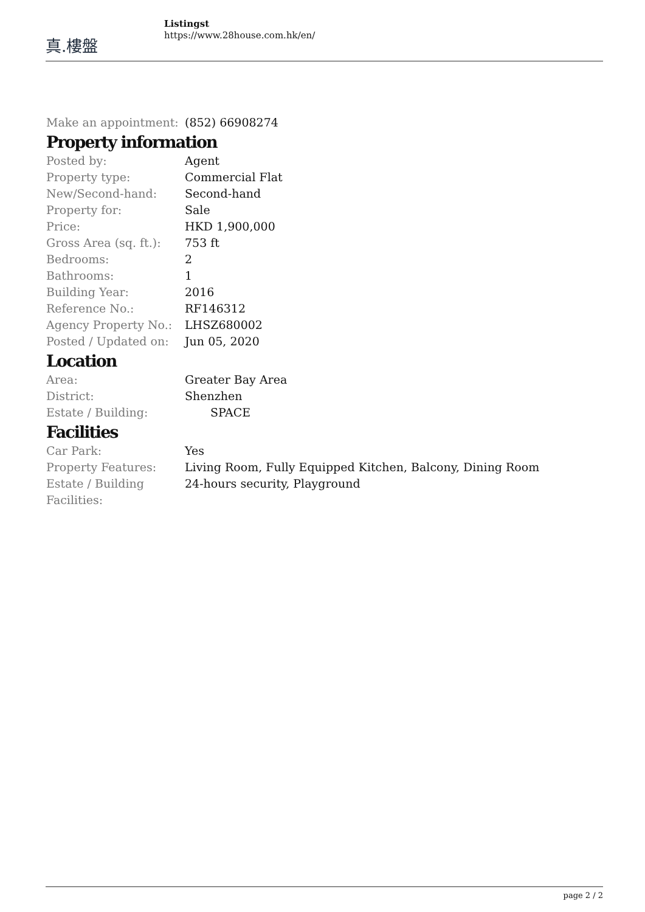真.樓盤
Listingst
https://www.28house.com.hk/en/
| Make an appointment: | (852) 66908274 |
Property information
| Posted by: | Agent |
| Property type: | Commercial Flat |
| New/Second-hand: | Second-hand |
| Property for: | Sale |
| Price: | HKD 1,900,000 |
| Gross Area (sq. ft.): | 753 ft |
| Bedrooms: | 2 |
| Bathrooms: | 1 |
| Building Year: | 2016 |
| Reference No.: | RF146312 |
| Agency Property No.: | LHSZ680002 |
| Posted / Updated on: | Jun 05, 2020 |
Location
| Area: | Greater Bay Area |
| District: | Shenzhen |
| Estate / Building: | SPACE |
Facilities
| Car Park: | Yes |
| Property Features: | Living Room, Fully Equipped Kitchen, Balcony, Dining Room |
| Estate / Building Facilities: | 24-hours security, Playground |
page 2 / 2